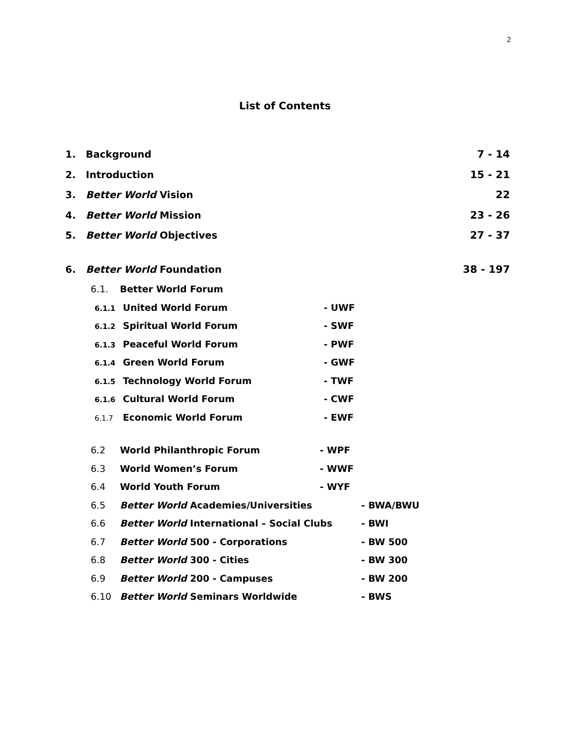2
List of Contents
1. Background 7 - 14
2. Introduction 15 - 21
3. Better World Vision 22
4. Better World Mission 23 - 26
5. Better World Objectives 27 - 37
6. Better World Foundation 38 - 197
6.1. Better World Forum
6.1.1 United World Forum - UWF
6.1.2 Spiritual World Forum - SWF
6.1.3 Peaceful World Forum - PWF
6.1.4 Green World Forum - GWF
6.1.5 Technology World Forum - TWF
6.1.6 Cultural World Forum - CWF
6.1.7 Economic World Forum - EWF
6.2 World Philanthropic Forum - WPF
6.3 World Women’s Forum - WWF
6.4 World Youth Forum - WYF
6.5 Better World Academies/Universities - BWA/BWU
6.6 Better World International – Social Clubs - BWI
6.7 Better World 500 - Corporations - BW 500
6.8 Better World 300 - Cities - BW 300
6.9 Better World 200 - Campuses - BW 200
6.10 Better World Seminars Worldwide - BWS